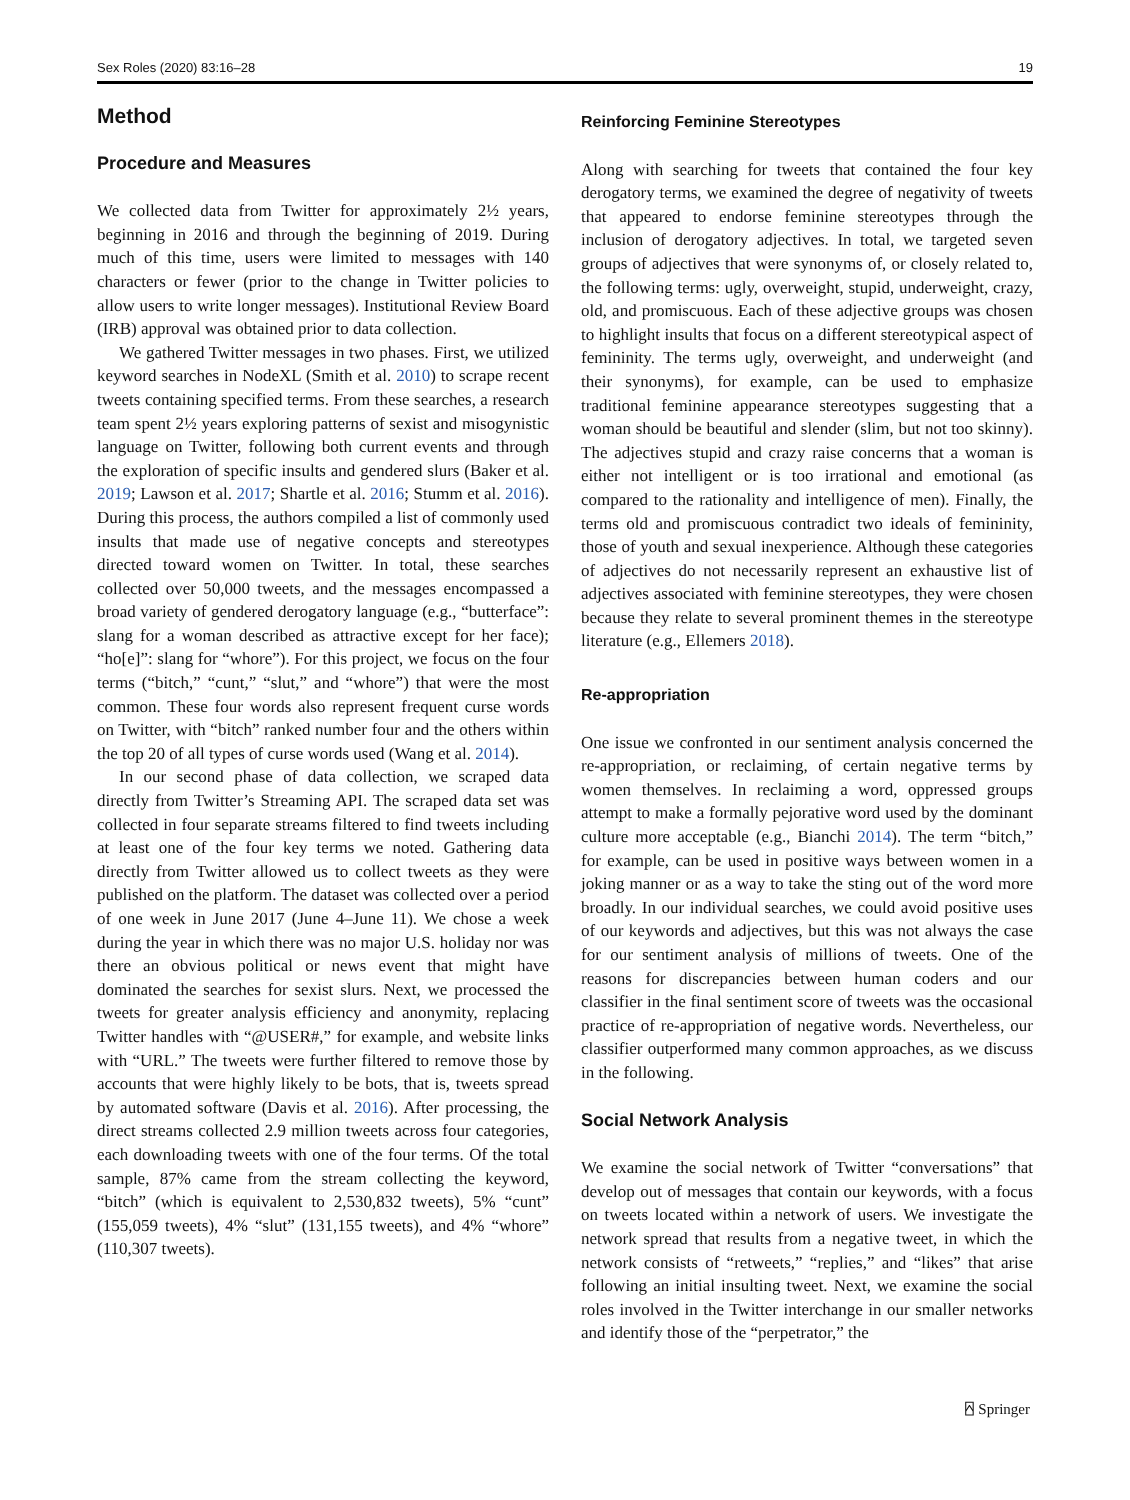Sex Roles (2020) 83:16–28 19
Method
Procedure and Measures
We collected data from Twitter for approximately 2½ years, beginning in 2016 and through the beginning of 2019. During much of this time, users were limited to messages with 140 characters or fewer (prior to the change in Twitter policies to allow users to write longer messages). Institutional Review Board (IRB) approval was obtained prior to data collection.
We gathered Twitter messages in two phases. First, we utilized keyword searches in NodeXL (Smith et al. 2010) to scrape recent tweets containing specified terms. From these searches, a research team spent 2½ years exploring patterns of sexist and misogynistic language on Twitter, following both current events and through the exploration of specific insults and gendered slurs (Baker et al. 2019; Lawson et al. 2017; Shartle et al. 2016; Stumm et al. 2016). During this process, the authors compiled a list of commonly used insults that made use of negative concepts and stereotypes directed toward women on Twitter. In total, these searches collected over 50,000 tweets, and the messages encompassed a broad variety of gendered derogatory language (e.g., “butterface”: slang for a woman described as attractive except for her face); “ho[e]”: slang for “whore”). For this project, we focus on the four terms (“bitch,” “cunt,” “slut,” and “whore”) that were the most common. These four words also represent frequent curse words on Twitter, with “bitch” ranked number four and the others within the top 20 of all types of curse words used (Wang et al. 2014).
In our second phase of data collection, we scraped data directly from Twitter’s Streaming API. The scraped data set was collected in four separate streams filtered to find tweets including at least one of the four key terms we noted. Gathering data directly from Twitter allowed us to collect tweets as they were published on the platform. The dataset was collected over a period of one week in June 2017 (June 4–June 11). We chose a week during the year in which there was no major U.S. holiday nor was there an obvious political or news event that might have dominated the searches for sexist slurs. Next, we processed the tweets for greater analysis efficiency and anonymity, replacing Twitter handles with “@USER#,” for example, and website links with “URL.” The tweets were further filtered to remove those by accounts that were highly likely to be bots, that is, tweets spread by automated software (Davis et al. 2016). After processing, the direct streams collected 2.9 million tweets across four categories, each downloading tweets with one of the four terms. Of the total sample, 87% came from the stream collecting the keyword, “bitch” (which is equivalent to 2,530,832 tweets), 5% “cunt” (155,059 tweets), 4% “slut” (131,155 tweets), and 4% “whore” (110,307 tweets).
Reinforcing Feminine Stereotypes
Along with searching for tweets that contained the four key derogatory terms, we examined the degree of negativity of tweets that appeared to endorse feminine stereotypes through the inclusion of derogatory adjectives. In total, we targeted seven groups of adjectives that were synonyms of, or closely related to, the following terms: ugly, overweight, stupid, underweight, crazy, old, and promiscuous. Each of these adjective groups was chosen to highlight insults that focus on a different stereotypical aspect of femininity. The terms ugly, overweight, and underweight (and their synonyms), for example, can be used to emphasize traditional feminine appearance stereotypes suggesting that a woman should be beautiful and slender (slim, but not too skinny). The adjectives stupid and crazy raise concerns that a woman is either not intelligent or is too irrational and emotional (as compared to the rationality and intelligence of men). Finally, the terms old and promiscuous contradict two ideals of femininity, those of youth and sexual inexperience. Although these categories of adjectives do not necessarily represent an exhaustive list of adjectives associated with feminine stereotypes, they were chosen because they relate to several prominent themes in the stereotype literature (e.g., Ellemers 2018).
Re-appropriation
One issue we confronted in our sentiment analysis concerned the re-appropriation, or reclaiming, of certain negative terms by women themselves. In reclaiming a word, oppressed groups attempt to make a formally pejorative word used by the dominant culture more acceptable (e.g., Bianchi 2014). The term “bitch,” for example, can be used in positive ways between women in a joking manner or as a way to take the sting out of the word more broadly. In our individual searches, we could avoid positive uses of our keywords and adjectives, but this was not always the case for our sentiment analysis of millions of tweets. One of the reasons for discrepancies between human coders and our classifier in the final sentiment score of tweets was the occasional practice of re-appropriation of negative words. Nevertheless, our classifier outperformed many common approaches, as we discuss in the following.
Social Network Analysis
We examine the social network of Twitter “conversations” that develop out of messages that contain our keywords, with a focus on tweets located within a network of users. We investigate the network spread that results from a negative tweet, in which the network consists of “retweets,” “replies,” and “likes” that arise following an initial insulting tweet. Next, we examine the social roles involved in the Twitter interchange in our smaller networks and identify those of the “perpetrator,” the
⍓ Springer